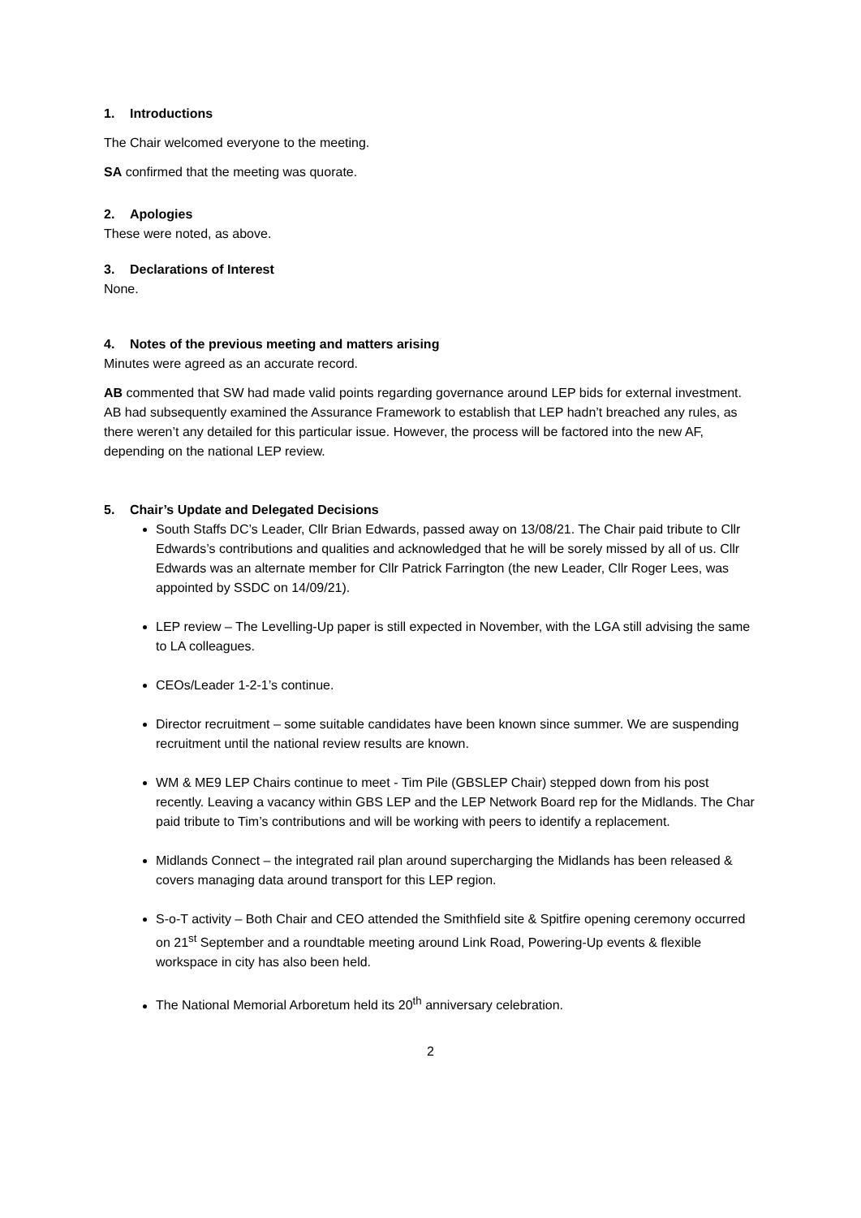1. Introductions
The Chair welcomed everyone to the meeting.
SA confirmed that the meeting was quorate.
2. Apologies
These were noted, as above.
3. Declarations of Interest
None.
4. Notes of the previous meeting and matters arising
Minutes were agreed as an accurate record.
AB commented that SW had made valid points regarding governance around LEP bids for external investment. AB had subsequently examined the Assurance Framework to establish that LEP hadn’t breached any rules, as there weren’t any detailed for this particular issue. However, the process will be factored into the new AF, depending on the national LEP review.
5. Chair’s Update and Delegated Decisions
South Staffs DC’s Leader, Cllr Brian Edwards, passed away on 13/08/21. The Chair paid tribute to Cllr Edwards’s contributions and qualities and acknowledged that he will be sorely missed by all of us. Cllr Edwards was an alternate member for Cllr Patrick Farrington (the new Leader, Cllr Roger Lees, was appointed by SSDC on 14/09/21).
LEP review – The Levelling-Up paper is still expected in November, with the LGA still advising the same to LA colleagues.
CEOs/Leader 1-2-1’s continue.
Director recruitment – some suitable candidates have been known since summer. We are suspending recruitment until the national review results are known.
WM & ME9 LEP Chairs continue to meet - Tim Pile (GBSLEP Chair) stepped down from his post recently. Leaving a vacancy within GBS LEP and the LEP Network Board rep for the Midlands. The Char paid tribute to Tim’s contributions and will be working with peers to identify a replacement.
Midlands Connect – the integrated rail plan around supercharging the Midlands has been released & covers managing data around transport for this LEP region.
S-o-T activity – Both Chair and CEO attended the Smithfield site & Spitfire opening ceremony occurred on 21<sup>st</sup> September and a roundtable meeting around Link Road, Powering-Up events & flexible workspace in city has also been held.
The National Memorial Arboretum held its 20<sup>th</sup> anniversary celebration.
2